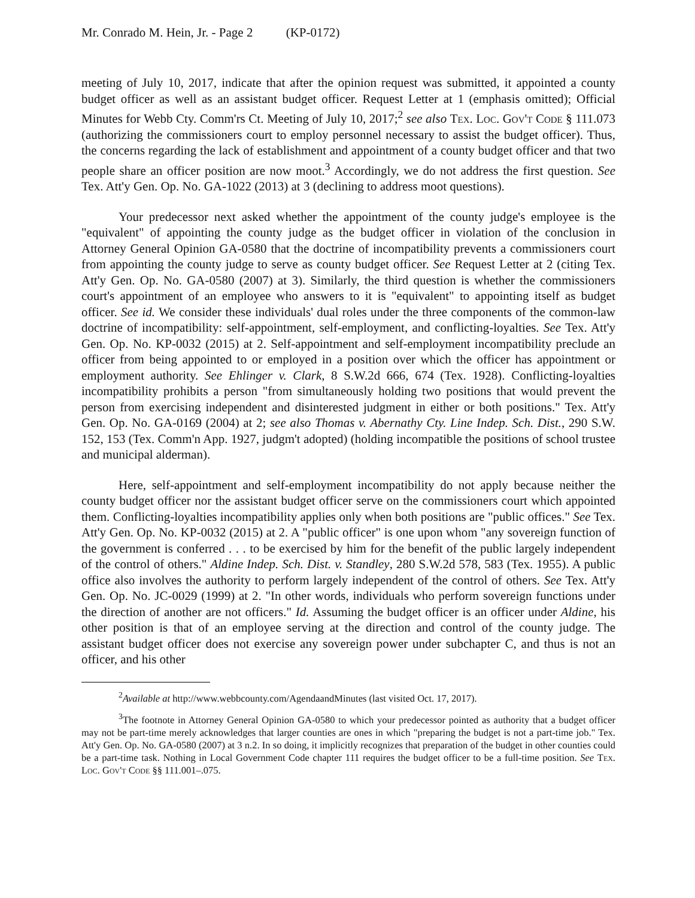Mr. Conrado M. Hein, Jr. - Page 2 (KP-0172)
meeting of July 10, 2017, indicate that after the opinion request was submitted, it appointed a county budget officer as well as an assistant budget officer. Request Letter at 1 (emphasis omitted); Official Minutes for Webb Cty. Comm'rs Ct. Meeting of July 10, 2017;<sup>2</sup> see also Tex. Loc. Gov't Code § 111.073 (authorizing the commissioners court to employ personnel necessary to assist the budget officer). Thus, the concerns regarding the lack of establishment and appointment of a county budget officer and that two people share an officer position are now moot.<sup>3</sup> Accordingly, we do not address the first question. See Tex. Att'y Gen. Op. No. GA-1022 (2013) at 3 (declining to address moot questions).
Your predecessor next asked whether the appointment of the county judge's employee is the "equivalent" of appointing the county judge as the budget officer in violation of the conclusion in Attorney General Opinion GA-0580 that the doctrine of incompatibility prevents a commissioners court from appointing the county judge to serve as county budget officer. See Request Letter at 2 (citing Tex. Att'y Gen. Op. No. GA-0580 (2007) at 3). Similarly, the third question is whether the commissioners court's appointment of an employee who answers to it is "equivalent" to appointing itself as budget officer. See id. We consider these individuals' dual roles under the three components of the common-law doctrine of incompatibility: self-appointment, self-employment, and conflicting-loyalties. See Tex. Att'y Gen. Op. No. KP-0032 (2015) at 2. Self-appointment and self-employment incompatibility preclude an officer from being appointed to or employed in a position over which the officer has appointment or employment authority. See Ehlinger v. Clark, 8 S.W.2d 666, 674 (Tex. 1928). Conflicting-loyalties incompatibility prohibits a person "from simultaneously holding two positions that would prevent the person from exercising independent and disinterested judgment in either or both positions." Tex. Att'y Gen. Op. No. GA-0169 (2004) at 2; see also Thomas v. Abernathy Cty. Line Indep. Sch. Dist., 290 S.W. 152, 153 (Tex. Comm'n App. 1927, judgm't adopted) (holding incompatible the positions of school trustee and municipal alderman).
Here, self-appointment and self-employment incompatibility do not apply because neither the county budget officer nor the assistant budget officer serve on the commissioners court which appointed them. Conflicting-loyalties incompatibility applies only when both positions are "public offices." See Tex. Att'y Gen. Op. No. KP-0032 (2015) at 2. A "public officer" is one upon whom "any sovereign function of the government is conferred . . . to be exercised by him for the benefit of the public largely independent of the control of others." Aldine Indep. Sch. Dist. v. Standley, 280 S.W.2d 578, 583 (Tex. 1955). A public office also involves the authority to perform largely independent of the control of others. See Tex. Att'y Gen. Op. No. JC-0029 (1999) at 2. "In other words, individuals who perform sovereign functions under the direction of another are not officers." Id. Assuming the budget officer is an officer under Aldine, his other position is that of an employee serving at the direction and control of the county judge. The assistant budget officer does not exercise any sovereign power under subchapter C, and thus is not an officer, and his other
<sup>2</sup> Available at http://www.webbcounty.com/AgendaandMinutes (last visited Oct. 17, 2017).
<sup>3</sup> The footnote in Attorney General Opinion GA-0580 to which your predecessor pointed as authority that a budget officer may not be part-time merely acknowledges that larger counties are ones in which "preparing the budget is not a part-time job." Tex. Att'y Gen. Op. No. GA-0580 (2007) at 3 n.2. In so doing, it implicitly recognizes that preparation of the budget in other counties could be a part-time task. Nothing in Local Government Code chapter 111 requires the budget officer to be a full-time position. See Tex. Loc. Gov't Code §§ 111.001–.075.